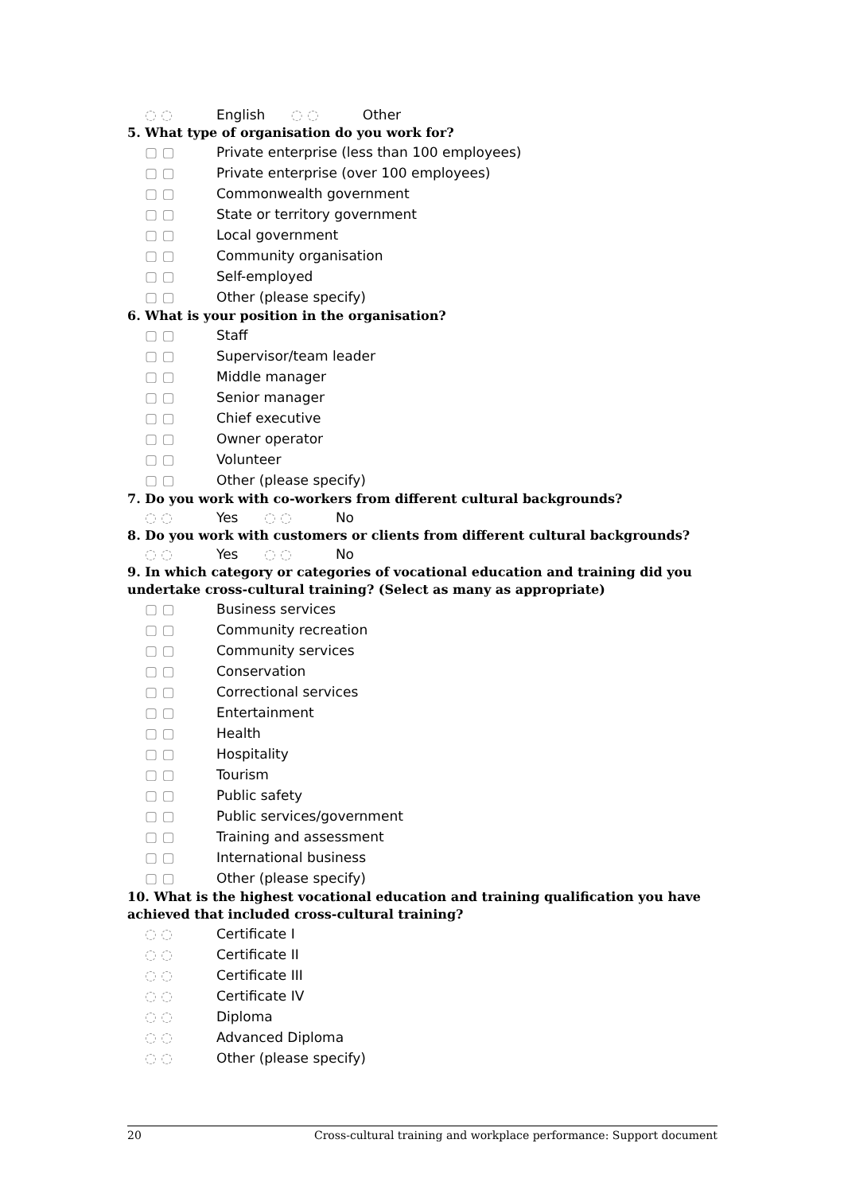◌ ◌ English ◌ ◌ Other
5. What type of organisation do you work for?
▢ ▢ Private enterprise (less than 100 employees)
▢ ▢ Private enterprise (over 100 employees)
▢ ▢ Commonwealth government
▢ ▢ State or territory government
▢ ▢ Local government
▢ ▢ Community organisation
▢ ▢ Self-employed
▢ ▢ Other (please specify)
6. What is your position in the organisation?
▢ ▢ Staff
▢ ▢ Supervisor/team leader
▢ ▢ Middle manager
▢ ▢ Senior manager
▢ ▢ Chief executive
▢ ▢ Owner operator
▢ ▢ Volunteer
▢ ▢ Other (please specify)
7. Do you work with co-workers from different cultural backgrounds?
◌ ◌ Yes ◌ ◌ No
8. Do you work with customers or clients from different cultural backgrounds?
◌ ◌ Yes ◌ ◌ No
9. In which category or categories of vocational education and training did you undertake cross-cultural training? (Select as many as appropriate)
▢ ▢ Business services
▢ ▢ Community recreation
▢ ▢ Community services
▢ ▢ Conservation
▢ ▢ Correctional services
▢ ▢ Entertainment
▢ ▢ Health
▢ ▢ Hospitality
▢ ▢ Tourism
▢ ▢ Public safety
▢ ▢ Public services/government
▢ ▢ Training and assessment
▢ ▢ International business
▢ ▢ Other (please specify)
10. What is the highest vocational education and training qualification you have achieved that included cross-cultural training?
◌ ◌ Certificate I
◌ ◌ Certificate II
◌ ◌ Certificate III
◌ ◌ Certificate IV
◌ ◌ Diploma
◌ ◌ Advanced Diploma
◌ ◌ Other (please specify)
20 Cross-cultural training and workplace performance: Support document